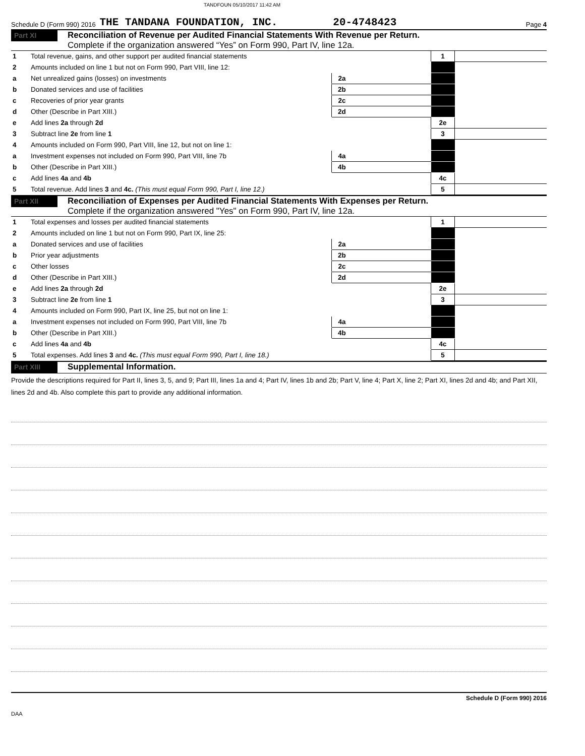TANDFOUN 05/10/2017 11:42 AM
Schedule D (Form 990) 2016 THE TANDANA FOUNDATION, INC. 20-4748423 Page 4
Part XI
Reconciliation of Revenue per Audited Financial Statements With Revenue per Return.
Complete if the organization answered “Yes” on Form 990, Part IV, line 12a.
| 1 | Total revenue, gains, and other support per audited financial statements | | | 1 | |
| 2 | Amounts included on line 1 but not on Form 990, Part VIII, line 12: | | | | |
| a | Net unrealized gains (losses) on investments | 2a | | | |
| b | Donated services and use of facilities | 2b | | | |
| c | Recoveries of prior year grants | 2c | | | |
| d | Other (Describe in Part XIII.) | 2d | | | |
| e | Add lines 2a through 2d | | | 2e | |
| 3 | Subtract line 2e from line 1 | | | 3 | |
| 4 | Amounts included on Form 990, Part VIII, line 12, but not on line 1: | | | | |
| a | Investment expenses not included on Form 990, Part VIII, line 7b | 4a | | | |
| b | Other (Describe in Part XIII.) | 4b | | | |
| c | Add lines 4a and 4b | | | 4c | |
| 5 | Total revenue. Add lines 3 and 4c. (This must equal Form 990, Part I, line 12.) | | | 5 | |
Part XII
Reconciliation of Expenses per Audited Financial Statements With Expenses per Return.
Complete if the organization answered "Yes" on Form 990, Part IV, line 12a.
| 1 | Total expenses and losses per audited financial statements | | | 1 | |
| 2 | Amounts included on line 1 but not on Form 990, Part IX, line 25: | | | | |
| a | Donated services and use of facilities | 2a | | | |
| b | Prior year adjustments | 2b | | | |
| c | Other losses | 2c | | | |
| d | Other (Describe in Part XIII.) | 2d | | | |
| e | Add lines 2a through 2d | | | 2e | |
| 3 | Subtract line 2e from line 1 | | | 3 | |
| 4 | Amounts included on Form 990, Part IX, line 25, but not on line 1: | | | | |
| a | Investment expenses not included on Form 990, Part VIII, line 7b | 4a | | | |
| b | Other (Describe in Part XIII.) | 4b | | | |
| c | Add lines 4a and 4b | | | 4c | |
| 5 | Total expenses. Add lines 3 and 4c. (This must equal Form 990, Part I, line 18.) | | | 5 | |
Part XIII
Supplemental Information.
Provide the descriptions required for Part II, lines 3, 5, and 9; Part III, lines 1a and 4; Part IV, lines 1b and 2b; Part V, line 4; Part X, line 2; Part XI, lines 2d and 4b; and Part XII, lines 2d and 4b. Also complete this part to provide any additional information.
Schedule D (Form 990) 2016
DAA